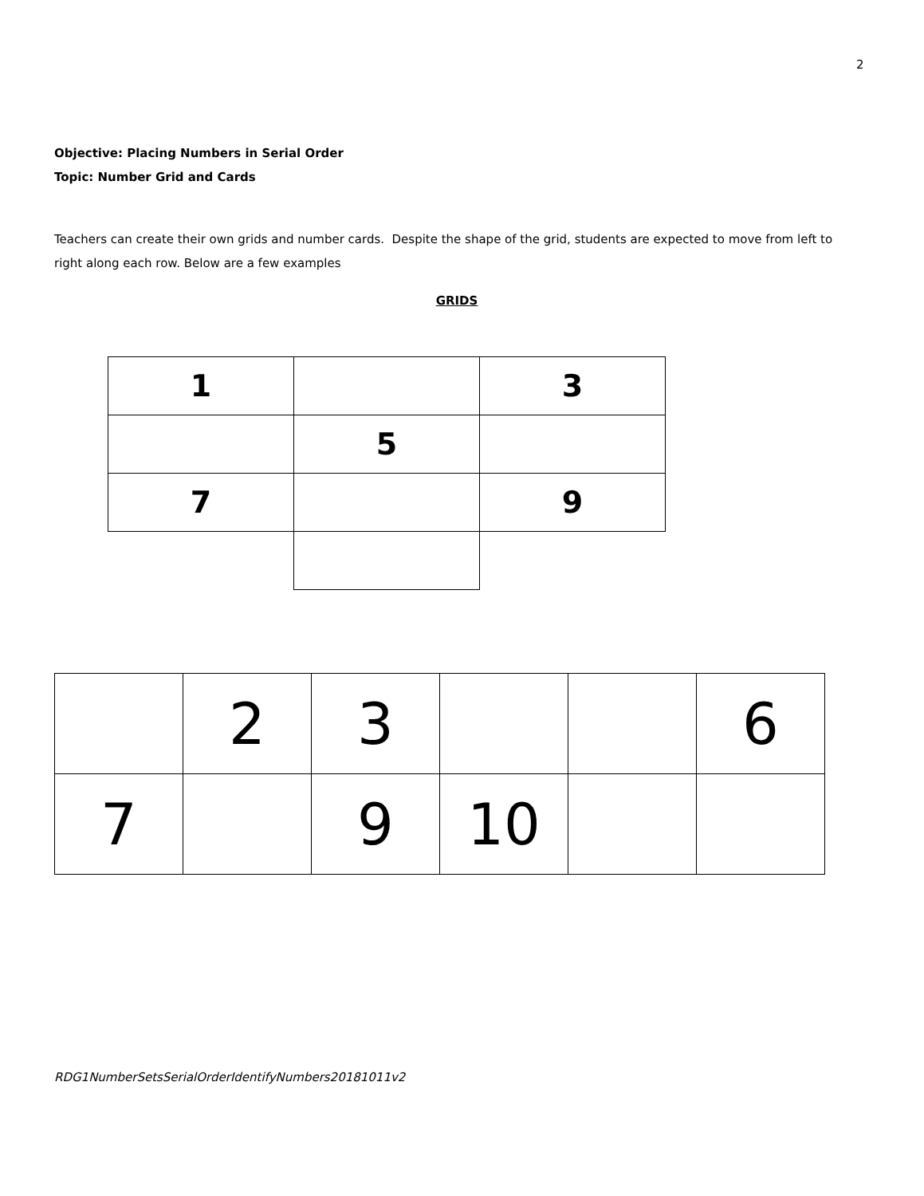2
Objective: Placing Numbers in Serial Order
Topic: Number Grid and Cards
Teachers can create their own grids and number cards. Despite the shape of the grid, students are expected to move from left to right along each row. Below are a few examples
GRIDS
| 1 | | 3 |
| | 5 | |
| 7 | | 9 |
| | 2 | 3 | | | 6 |
| 7 | | 9 | 10 | | |
RDG1NumberSetsSerialOrderIdentifyNumbers20181011v2